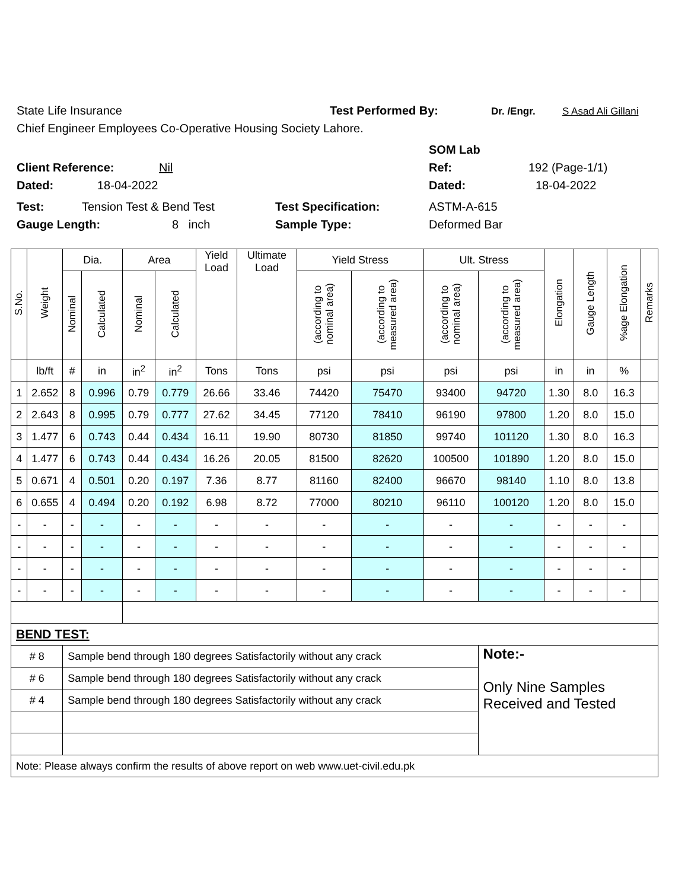State Life Insurance Test Performed By: Dr. /Engr. S Asad Ali Gillani
Chief Engineer Employees Co-Operative Housing Society Lahore.
SOM Lab
Client Reference: Nil Ref: 192 (Page-1/1)
Dated: 18-04-2022 Dated: 18-04-2022
Test: Tension Test & Bend Test Test Specification: ASTM-A-615
Gauge Length: 8 inch Sample Type: Deformed Bar
| S.No. | Weight | Dia. | | Area | | Yield Load | Ultimate Load | Yield Stress | | Ult. Stress | | Elongation | Gauge Length | %age Elongation | Remarks |
| --- | --- | --- | --- | --- | --- | --- | --- | --- | --- | --- | --- | --- | --- | --- | --- |
| | | Nominal | Calculated | Nominal | Calculated | | | (according to nominal area) | (according to measured area) | (according to nominal area) | (according to measured area) | | | | |
| | lb/ft | # | in | in<sup>2</sup> | in<sup>2</sup> | Tons | Tons | psi | psi | psi | psi | in | in | % | |
| 1 | 2.652 | 8 | 0.996 | 0.79 | 0.779 | 26.66 | 33.46 | 74420 | 75470 | 93400 | 94720 | 1.30 | 8.0 | 16.3 | |
| 2 | 2.643 | 8 | 0.995 | 0.79 | 0.777 | 27.62 | 34.45 | 77120 | 78410 | 96190 | 97800 | 1.20 | 8.0 | 15.0 | |
| 3 | 1.477 | 6 | 0.743 | 0.44 | 0.434 | 16.11 | 19.90 | 80730 | 81850 | 99740 | 101120 | 1.30 | 8.0 | 16.3 | |
| 4 | 1.477 | 6 | 0.743 | 0.44 | 0.434 | 16.26 | 20.05 | 81500 | 82620 | 100500 | 101890 | 1.20 | 8.0 | 15.0 | |
| 5 | 0.671 | 4 | 0.501 | 0.20 | 0.197 | 7.36 | 8.77 | 81160 | 82400 | 96670 | 98140 | 1.10 | 8.0 | 13.8 | |
| 6 | 0.655 | 4 | 0.494 | 0.20 | 0.192 | 6.98 | 8.72 | 77000 | 80210 | 96110 | 100120 | 1.20 | 8.0 | 15.0 | |
| - | - | - | - | - | - | - | - | - | - | - | - | - | - | - | |
| - | - | - | - | - | - | - | - | - | - | - | - | - | - | - | |
| - | - | - | - | - | - | - | - | - | - | - | - | - | - | - | |
| - | - | - | - | - | - | - | - | - | - | - | - | - | - | - | |
| BEND TEST: | | | | | | | | | | | | | | | |
| # 8 | | Sample bend through 180 degrees Satisfactorily without any crack | | | | | | | | | Note:- Only Nine Samples Received and Tested | | | | |
| # 6 | | Sample bend through 180 degrees Satisfactorily without any crack | | | | | | | | | | | | | |
| # 4 | | Sample bend through 180 degrees Satisfactorily without any crack | | | | | | | | | | | | | |
| Note: Please always confirm the results of above report on web www.uet-civil.edu.pk | | | | | | | | | | | | | | | |